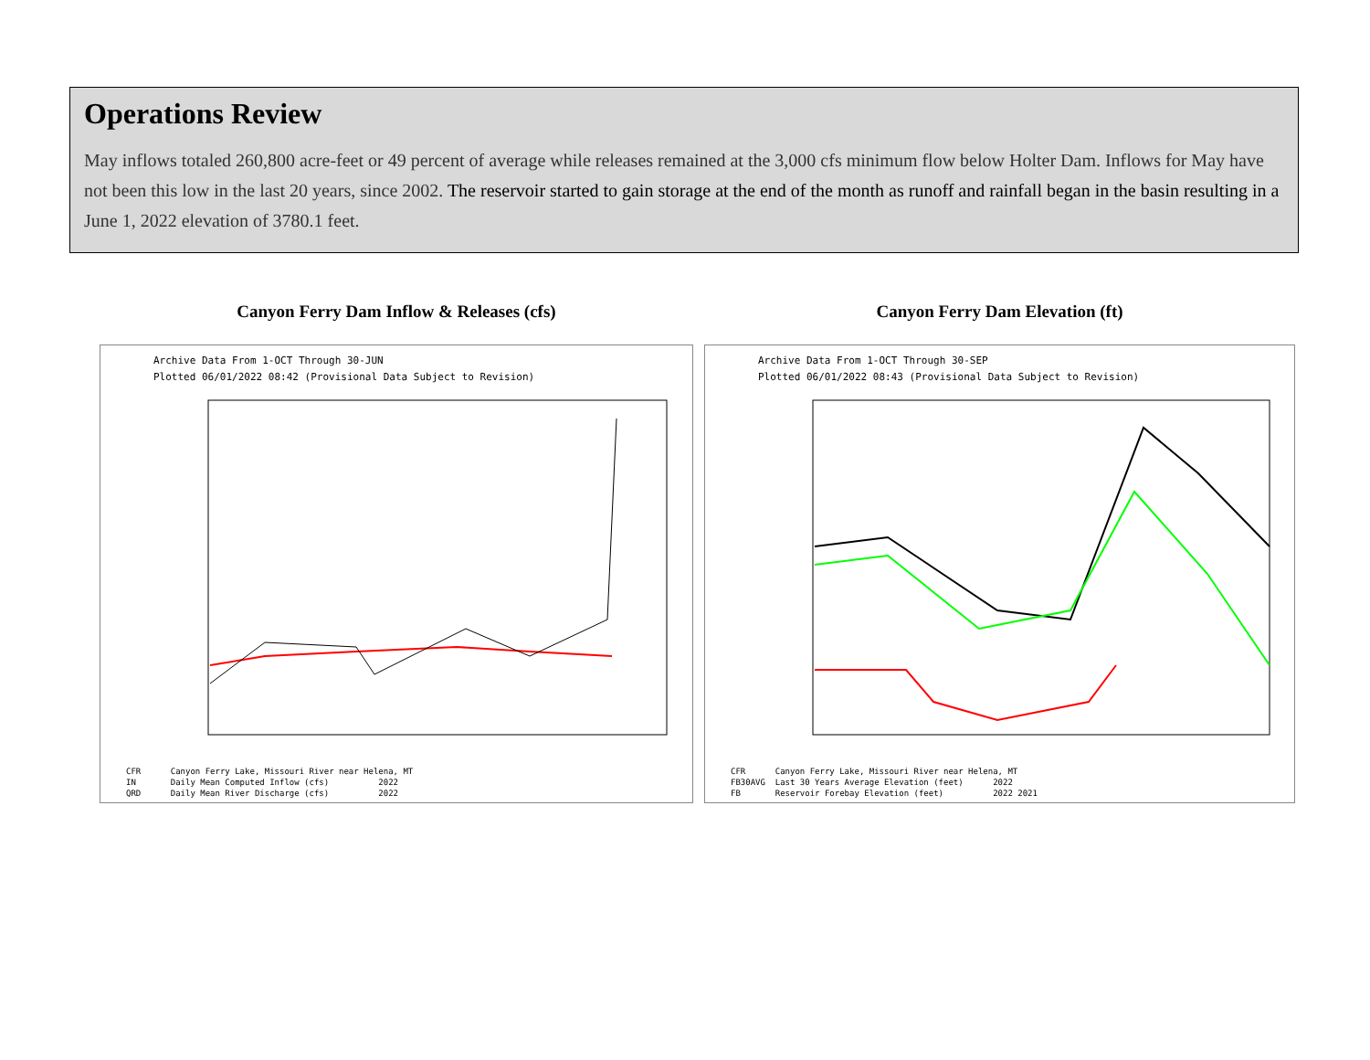Operations Review
May inflows totaled 260,800 acre-feet or 49 percent of average while releases remained at the 3,000 cfs minimum flow below Holter Dam. Inflows for May have not been this low in the last 20 years, since 2002. The reservoir started to gain storage at the end of the month as runoff and rainfall began in the basin resulting in a June 1, 2022 elevation of 3780.1 feet.
Canyon Ferry Dam Inflow & Releases (cfs)
Archive Data From 1-OCT Through 30-JUN
Plotted 06/01/2022 08:42 (Provisional Data Subject to Revision)
CFR Canyon Ferry Lake, Missouri River near Helena, MT IN Daily Mean Computed Inflow (cfs) 2022 QRD Daily Mean River Discharge (cfs) 2022
Canyon Ferry Dam Elevation (ft)
Archive Data From 1-OCT Through 30-SEP
Plotted 06/01/2022 08:43 (Provisional Data Subject to Revision)
CFR Canyon Ferry Lake, Missouri River near Helena, MT FB30AVG Last 30 Years Average Elevation (feet) 2022 FB Reservoir Forebay Elevation (feet) 2022 2021